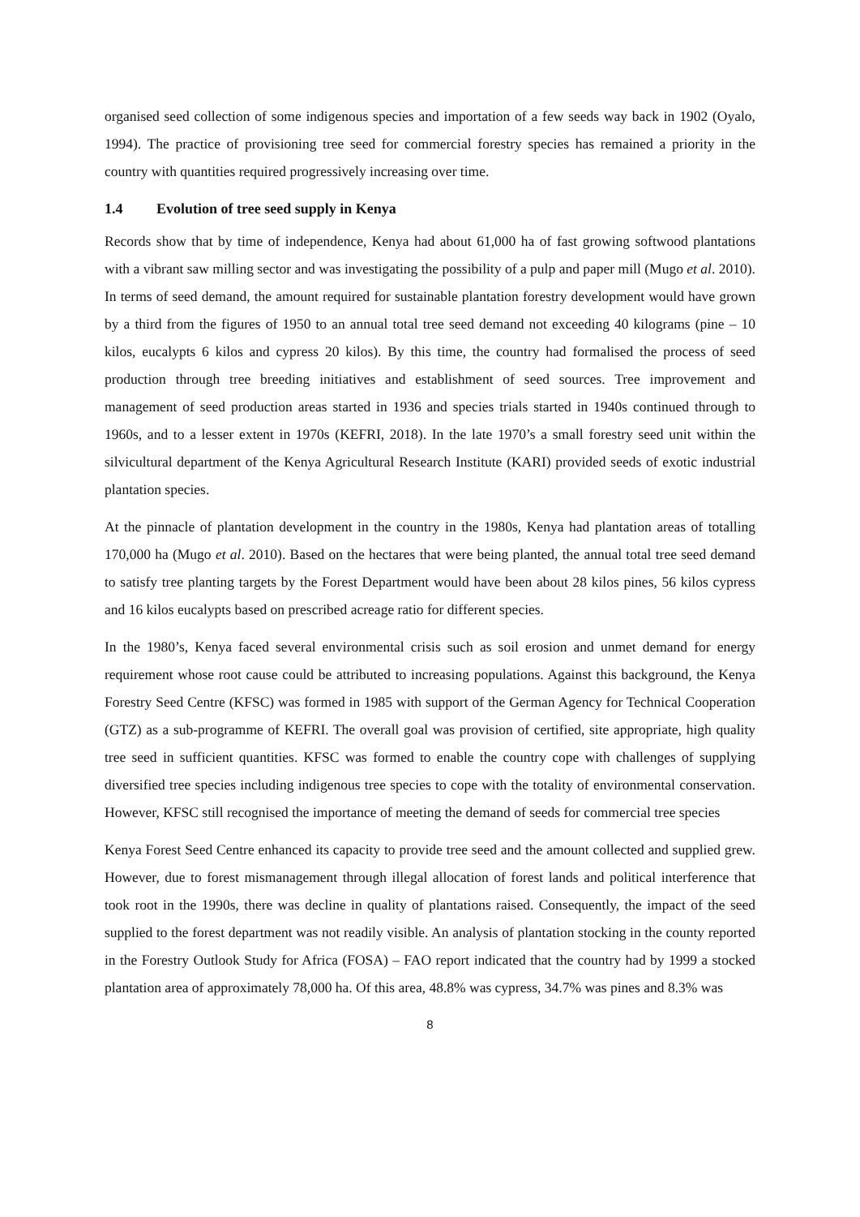organised seed collection of some indigenous species and importation of a few seeds way back in 1902 (Oyalo, 1994). The practice of provisioning tree seed for commercial forestry species has remained a priority in the country with quantities required progressively increasing over time.
1.4 Evolution of tree seed supply in Kenya
Records show that by time of independence, Kenya had about 61,000 ha of fast growing softwood plantations with a vibrant saw milling sector and was investigating the possibility of a pulp and paper mill (Mugo et al. 2010). In terms of seed demand, the amount required for sustainable plantation forestry development would have grown by a third from the figures of 1950 to an annual total tree seed demand not exceeding 40 kilograms (pine – 10 kilos, eucalypts 6 kilos and cypress 20 kilos). By this time, the country had formalised the process of seed production through tree breeding initiatives and establishment of seed sources. Tree improvement and management of seed production areas started in 1936 and species trials started in 1940s continued through to 1960s, and to a lesser extent in 1970s (KEFRI, 2018). In the late 1970’s a small forestry seed unit within the silvicultural department of the Kenya Agricultural Research Institute (KARI) provided seeds of exotic industrial plantation species.
At the pinnacle of plantation development in the country in the 1980s, Kenya had plantation areas of totalling 170,000 ha (Mugo et al. 2010). Based on the hectares that were being planted, the annual total tree seed demand to satisfy tree planting targets by the Forest Department would have been about 28 kilos pines, 56 kilos cypress and 16 kilos eucalypts based on prescribed acreage ratio for different species.
In the 1980’s, Kenya faced several environmental crisis such as soil erosion and unmet demand for energy requirement whose root cause could be attributed to increasing populations. Against this background, the Kenya Forestry Seed Centre (KFSC) was formed in 1985 with support of the German Agency for Technical Cooperation (GTZ) as a sub-programme of KEFRI. The overall goal was provision of certified, site appropriate, high quality tree seed in sufficient quantities. KFSC was formed to enable the country cope with challenges of supplying diversified tree species including indigenous tree species to cope with the totality of environmental conservation. However, KFSC still recognised the importance of meeting the demand of seeds for commercial tree species
Kenya Forest Seed Centre enhanced its capacity to provide tree seed and the amount collected and supplied grew. However, due to forest mismanagement through illegal allocation of forest lands and political interference that took root in the 1990s, there was decline in quality of plantations raised. Consequently, the impact of the seed supplied to the forest department was not readily visible. An analysis of plantation stocking in the county reported in the Forestry Outlook Study for Africa (FOSA) – FAO report indicated that the country had by 1999 a stocked plantation area of approximately 78,000 ha. Of this area, 48.8% was cypress, 34.7% was pines and 8.3% was
8